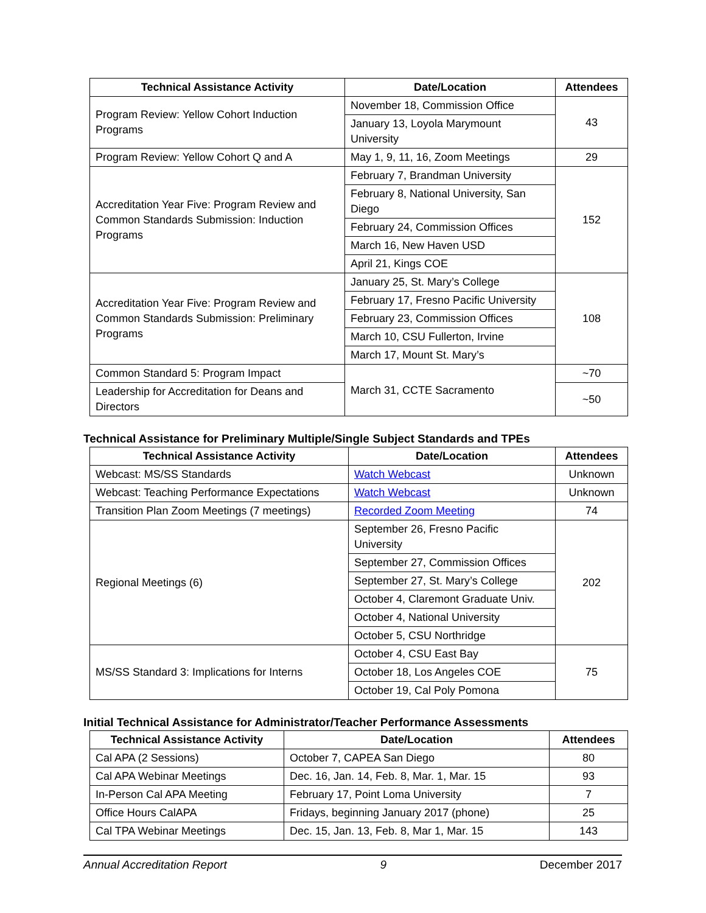| Technical Assistance Activity | Date/Location | Attendees |
| --- | --- | --- |
| Program Review: Yellow Cohort Induction Programs | November 18, Commission Office | 43 |
| | January 13, Loyola Marymount University | |
| Program Review: Yellow Cohort Q and A | May 1, 9, 11, 16, Zoom Meetings | 29 |
| Accreditation Year Five: Program Review and Common Standards Submission: Induction Programs | February 7, Brandman University | 152 |
| | February 8, National University, San Diego | |
| | February 24, Commission Offices | |
| | March 16, New Haven USD | |
| | April 21, Kings COE | |
| Accreditation Year Five: Program Review and Common Standards Submission: Preliminary Programs | January 25, St. Mary’s College | 108 |
| | February 17, Fresno Pacific University | |
| | February 23, Commission Offices | |
| | March 10, CSU Fullerton, Irvine | |
| | March 17, Mount St. Mary’s | |
| Common Standard 5: Program Impact | March 31, CCTE Sacramento | ~70 |
| Leadership for Accreditation for Deans and Directors | | ~50 |
Technical Assistance for Preliminary Multiple/Single Subject Standards and TPEs
| Technical Assistance Activity | Date/Location | Attendees |
| --- | --- | --- |
| Webcast: MS/SS Standards | Watch Webcast | Unknown |
| Webcast: Teaching Performance Expectations | Watch Webcast | Unknown |
| Transition Plan Zoom Meetings (7 meetings) | Recorded Zoom Meeting | 74 |
| Regional Meetings (6) | September 26, Fresno Pacific University | 202 |
| | September 27, Commission Offices | |
| | September 27, St. Mary’s College | |
| | October 4, Claremont Graduate Univ. | |
| | October 4, National University | |
| | October 5, CSU Northridge | |
| MS/SS Standard 3: Implications for Interns | October 4, CSU East Bay | 75 |
| | October 18, Los Angeles COE | |
| | October 19, Cal Poly Pomona | |
Initial Technical Assistance for Administrator/Teacher Performance Assessments
| Technical Assistance Activity | Date/Location | Attendees |
| --- | --- | --- |
| Cal APA (2 Sessions) | October 7, CAPEA San Diego | 80 |
| Cal APA Webinar Meetings | Dec. 16, Jan. 14, Feb. 8, Mar. 1, Mar. 15 | 93 |
| In-Person Cal APA Meeting | February 17, Point Loma University | 7 |
| Office Hours CalAPA | Fridays, beginning January 2017 (phone) | 25 |
| Cal TPA Webinar Meetings | Dec. 15, Jan. 13, Feb. 8, Mar 1, Mar. 15 | 143 |
Annual Accreditation Report 9 December 2017